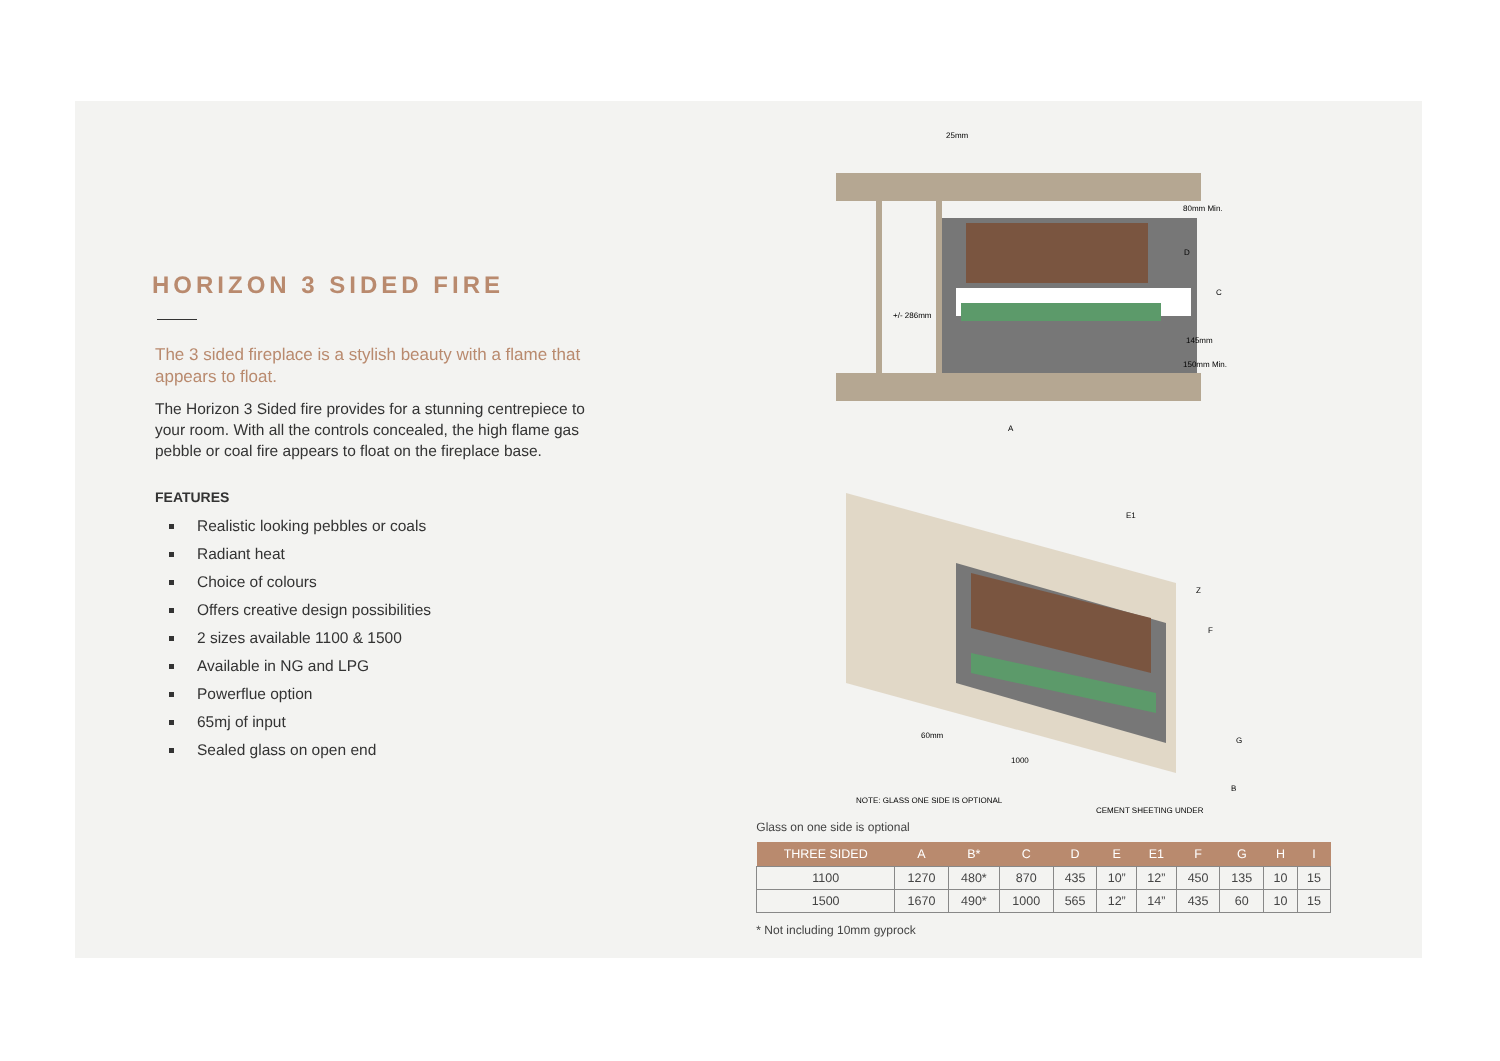HORIZON 3 SIDED FIRE
The 3 sided fireplace is a stylish beauty with a flame that appears to float.
The Horizon 3 Sided fire provides for a stunning centrepiece to your room. With all the controls concealed, the high flame gas pebble or coal fire appears to float on the fireplace base.
FEATURES
Realistic looking pebbles or coals
Radiant heat
Choice of colours
Offers creative design possibilities
2 sizes available 1100 & 1500
Available in NG and LPG
Powerflue option
65mj of input
Sealed glass on open end
25mm
A
C
D
80mm Min.
150mm Min.
145mm
+/- 286mm
E1
Z
F
G
B
60mm
1000
NOTE: GLASS ONE SIDE IS OPTIONAL
CEMENT SHEETING UNDER
Glass on one side is optional
| THREE SIDED | A | B* | C | D | E | E1 | F | G | H | I |
| --- | --- | --- | --- | --- | --- | --- | --- | --- | --- | --- |
| 1100 | 1270 | 480* | 870 | 435 | 10” | 12” | 450 | 135 | 10 | 15 |
| 1500 | 1670 | 490* | 1000 | 565 | 12” | 14” | 435 | 60 | 10 | 15 |
* Not including 10mm gyprock